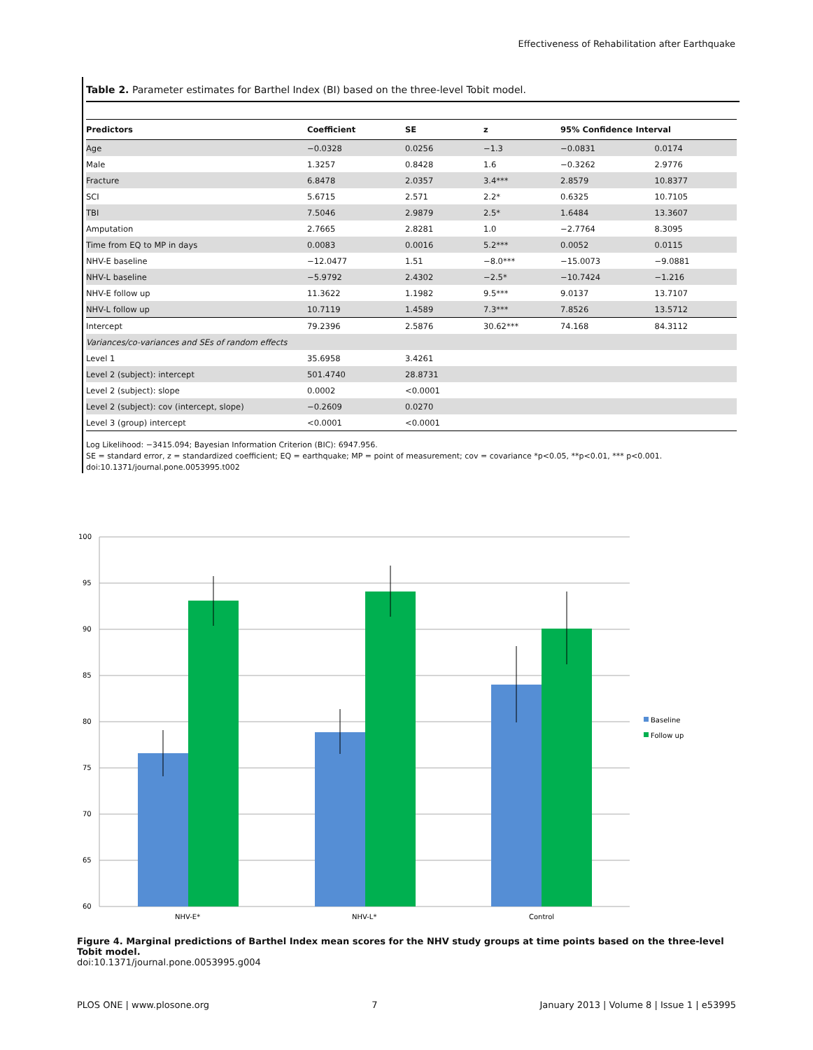Effectiveness of Rehabilitation after Earthquake
Table 2. Parameter estimates for Barthel Index (BI) based on the three-level Tobit model.
| Predictors | Coefficient | SE | z | 95% Confidence Interval | |
| --- | --- | --- | --- | --- | --- |
| Age | −0.0328 | 0.0256 | −1.3 | −0.0831 | 0.0174 |
| Male | 1.3257 | 0.8428 | 1.6 | −0.3262 | 2.9776 |
| Fracture | 6.8478 | 2.0357 | 3.4*** | 2.8579 | 10.8377 |
| SCI | 5.6715 | 2.571 | 2.2* | 0.6325 | 10.7105 |
| TBI | 7.5046 | 2.9879 | 2.5* | 1.6484 | 13.3607 |
| Amputation | 2.7665 | 2.8281 | 1.0 | −2.7764 | 8.3095 |
| Time from EQ to MP in days | 0.0083 | 0.0016 | 5.2*** | 0.0052 | 0.0115 |
| NHV-E baseline | −12.0477 | 1.51 | −8.0*** | −15.0073 | −9.0881 |
| NHV-L baseline | −5.9792 | 2.4302 | −2.5* | −10.7424 | −1.216 |
| NHV-E follow up | 11.3622 | 1.1982 | 9.5*** | 9.0137 | 13.7107 |
| NHV-L follow up | 10.7119 | 1.4589 | 7.3*** | 7.8526 | 13.5712 |
| Intercept | 79.2396 | 2.5876 | 30.62*** | 74.168 | 84.3112 |
| Variances/co-variances and SEs of random effects | | | | | |
| Level 1 | 35.6958 | 3.4261 | | | |
| Level 2 (subject): intercept | 501.4740 | 28.8731 | | | |
| Level 2 (subject): slope | 0.0002 | <0.0001 | | | |
| Level 2 (subject): cov (intercept, slope) | −0.2609 | 0.0270 | | | |
| Level 3 (group) intercept | <0.0001 | <0.0001 | | | |
Log Likelihood: −3415.094; Bayesian Information Criterion (BIC): 6947.956.
SE = standard error, z = standardized coefficient; EQ = earthquake; MP = point of measurement; cov = covariance *p<0.05, **p<0.01, *** p<0.001.
doi:10.1371/journal.pone.0053995.t002
100
95
90
85
80
75
70
65
60
NHV-E*
NHV-L*
Control
Baseline
Follow up
Figure 4. Marginal predictions of Barthel Index mean scores for the NHV study groups at time points based on the three-level Tobit model.
doi:10.1371/journal.pone.0053995.g004
PLOS ONE | www.plosone.org 7 January 2013 | Volume 8 | Issue 1 | e53995